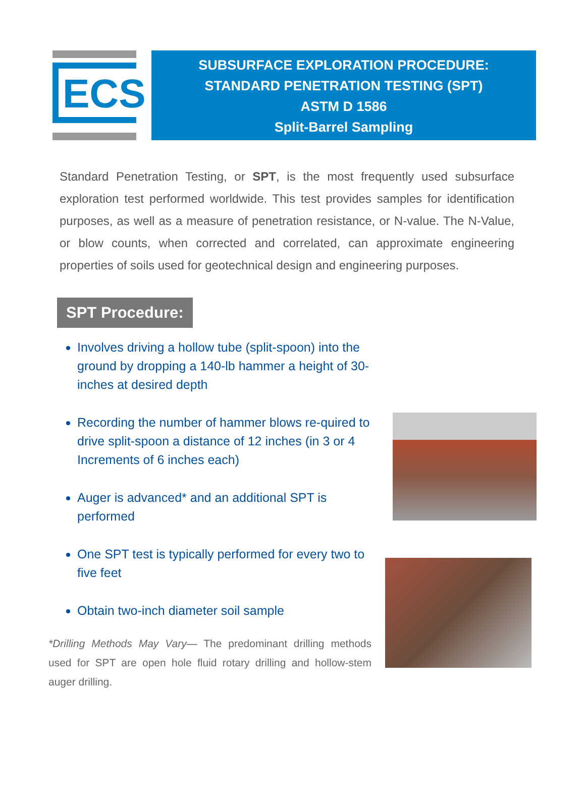ECS
SUBSURFACE EXPLORATION PROCEDURE:
STANDARD PENETRATION TESTING (SPT)
ASTM D 1586
Split-Barrel Sampling
Standard Penetration Testing, or SPT, is the most frequently used subsurface exploration test performed worldwide. This test provides samples for identification purposes, as well as a measure of penetration resistance, or N-value. The N-Value, or blow counts, when corrected and correlated, can approximate engineering properties of soils used for geotechnical design and engineering purposes.
SPT Procedure:
Involves driving a hollow tube (split-spoon) into the ground by dropping a 140-lb hammer a height of 30-inches at desired depth
Recording the number of hammer blows re-quired to drive split-spoon a distance of 12 inches (in 3 or 4 Increments of 6 inches each)
Auger is advanced* and an additional SPT is performed
One SPT test is typically performed for every two to five feet
Obtain two-inch diameter soil sample
*Drilling Methods May Vary— The predominant drilling methods used for SPT are open hole fluid rotary drilling and hollow-stem auger drilling.